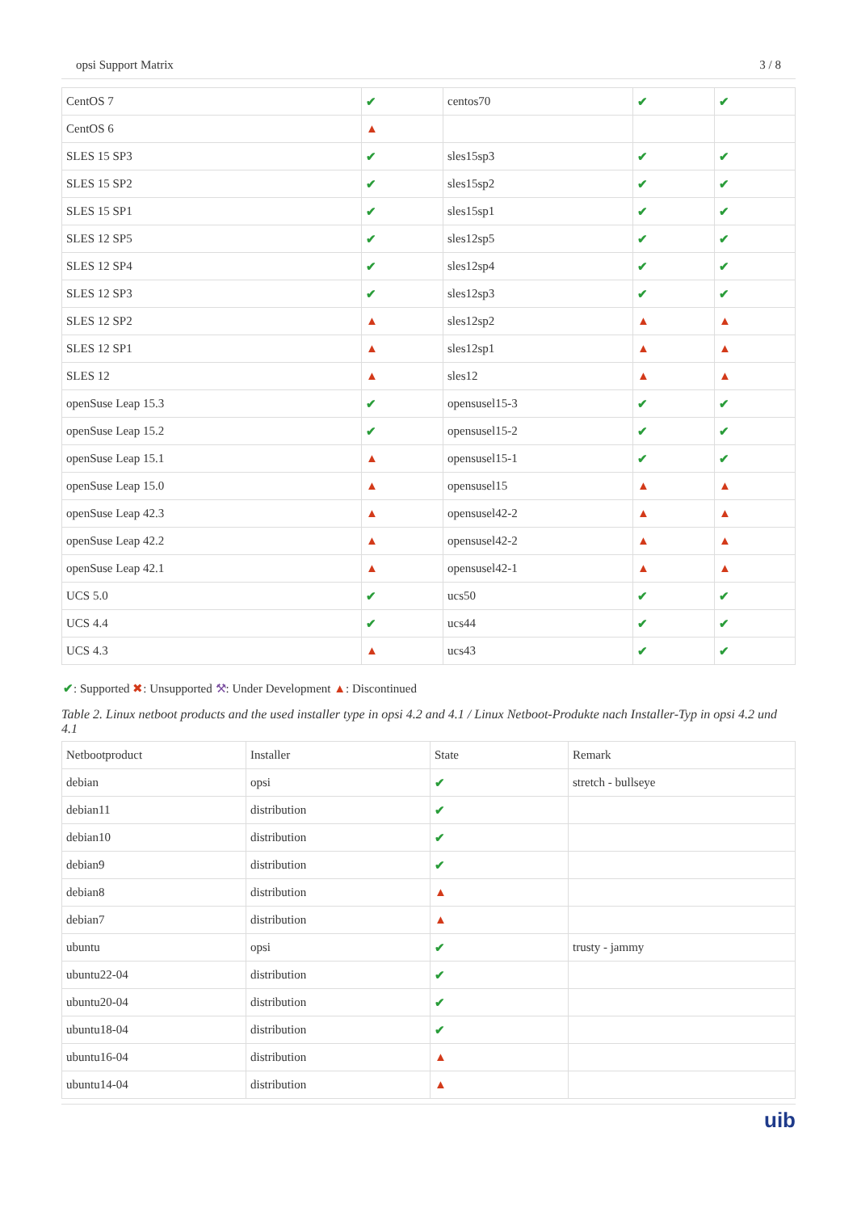opsi Support Matrix 3 / 8
| CentOS 7 | ✔ | centos70 | ✔ | ✔ |
| CentOS 6 | ▲ | | | |
| SLES 15 SP3 | ✔ | sles15sp3 | ✔ | ✔ |
| SLES 15 SP2 | ✔ | sles15sp2 | ✔ | ✔ |
| SLES 15 SP1 | ✔ | sles15sp1 | ✔ | ✔ |
| SLES 12 SP5 | ✔ | sles12sp5 | ✔ | ✔ |
| SLES 12 SP4 | ✔ | sles12sp4 | ✔ | ✔ |
| SLES 12 SP3 | ✔ | sles12sp3 | ✔ | ✔ |
| SLES 12 SP2 | ▲ | sles12sp2 | ▲ | ▲ |
| SLES 12 SP1 | ▲ | sles12sp1 | ▲ | ▲ |
| SLES 12 | ▲ | sles12 | ▲ | ▲ |
| openSuse Leap 15.3 | ✔ | opensusel15-3 | ✔ | ✔ |
| openSuse Leap 15.2 | ✔ | opensusel15-2 | ✔ | ✔ |
| openSuse Leap 15.1 | ▲ | opensusel15-1 | ✔ | ✔ |
| openSuse Leap 15.0 | ▲ | opensusel15 | ▲ | ▲ |
| openSuse Leap 42.3 | ▲ | opensusel42-2 | ▲ | ▲ |
| openSuse Leap 42.2 | ▲ | opensusel42-2 | ▲ | ▲ |
| openSuse Leap 42.1 | ▲ | opensusel42-1 | ▲ | ▲ |
| UCS 5.0 | ✔ | ucs50 | ✔ | ✔ |
| UCS 4.4 | ✔ | ucs44 | ✔ | ✔ |
| UCS 4.3 | ▲ | ucs43 | ✔ | ✔ |
✔: Supported ✖: Unsupported ⚒: Under Development ▲: Discontinued
Table 2. Linux netboot products and the used installer type in opsi 4.2 and 4.1 / Linux Netboot-Produkte nach Installer-Typ in opsi 4.2 und 4.1
| Netbootproduct | Installer | State | Remark |
| --- | --- | --- | --- |
| debian | opsi | ✔ | stretch - bullseye |
| debian11 | distribution | ✔ | |
| debian10 | distribution | ✔ | |
| debian9 | distribution | ✔ | |
| debian8 | distribution | ▲ | |
| debian7 | distribution | ▲ | |
| ubuntu | opsi | ✔ | trusty - jammy |
| ubuntu22-04 | distribution | ✔ | |
| ubuntu20-04 | distribution | ✔ | |
| ubuntu18-04 | distribution | ✔ | |
| ubuntu16-04 | distribution | ▲ | |
| ubuntu14-04 | distribution | ▲ | |
uib